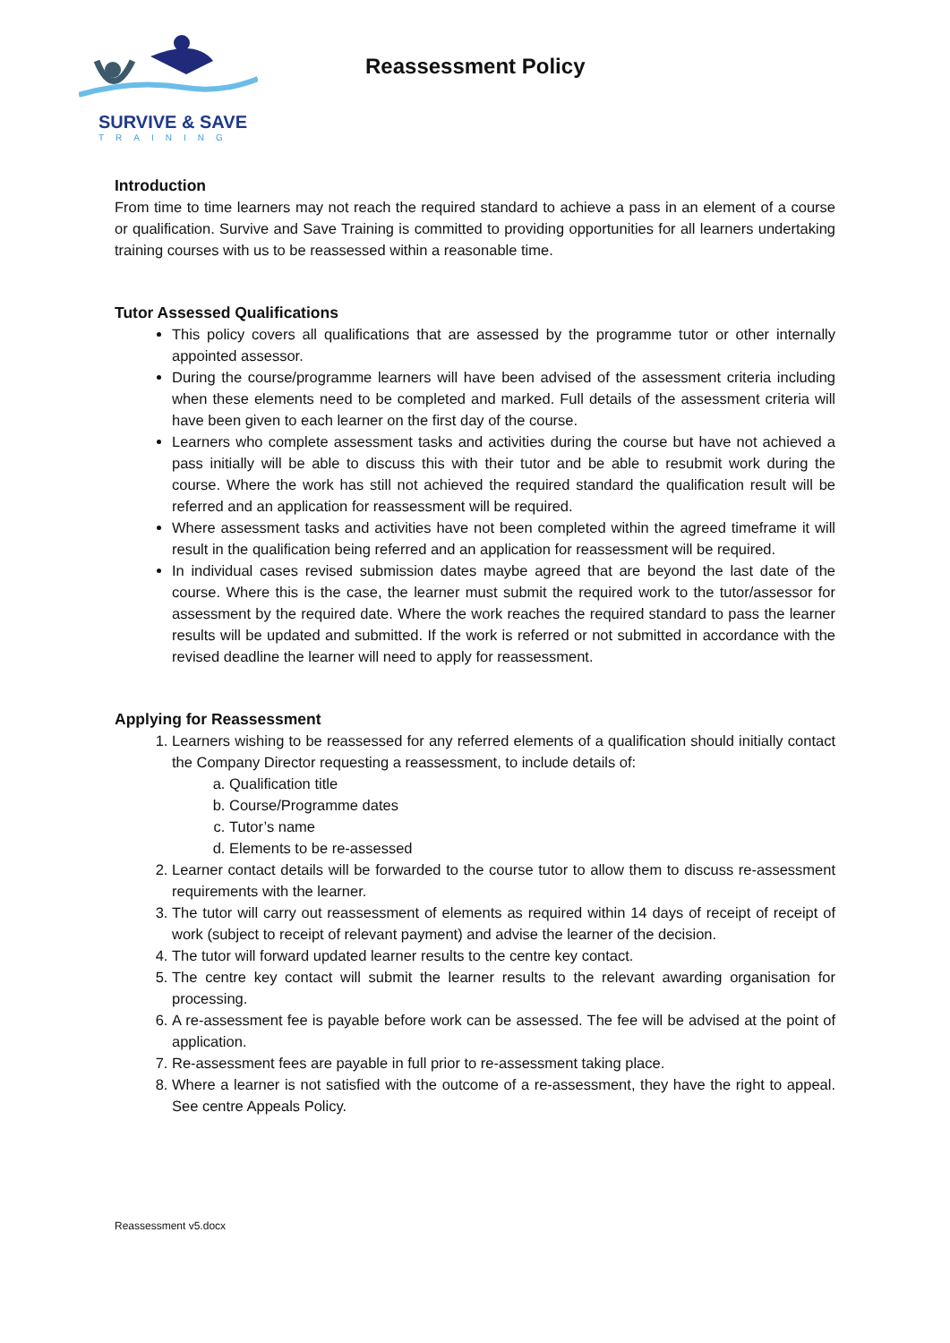SURVIVE & SAVE
TRAINING
Reassessment Policy
Introduction
From time to time learners may not reach the required standard to achieve a pass in an element of a course or qualification. Survive and Save Training is committed to providing opportunities for all learners undertaking training courses with us to be reassessed within a reasonable time.
Tutor Assessed Qualifications
This policy covers all qualifications that are assessed by the programme tutor or other internally appointed assessor.
During the course/programme learners will have been advised of the assessment criteria including when these elements need to be completed and marked. Full details of the assessment criteria will have been given to each learner on the first day of the course.
Learners who complete assessment tasks and activities during the course but have not achieved a pass initially will be able to discuss this with their tutor and be able to resubmit work during the course. Where the work has still not achieved the required standard the qualification result will be referred and an application for reassessment will be required.
Where assessment tasks and activities have not been completed within the agreed timeframe it will result in the qualification being referred and an application for reassessment will be required.
In individual cases revised submission dates maybe agreed that are beyond the last date of the course. Where this is the case, the learner must submit the required work to the tutor/assessor for assessment by the required date. Where the work reaches the required standard to pass the learner results will be updated and submitted. If the work is referred or not submitted in accordance with the revised deadline the learner will need to apply for reassessment.
Applying for Reassessment
1. Learners wishing to be reassessed for any referred elements of a qualification should initially contact the Company Director requesting a reassessment, to include details of:
a. Qualification title
b. Course/Programme dates
c. Tutor’s name
d. Elements to be re-assessed
2. Learner contact details will be forwarded to the course tutor to allow them to discuss re-assessment requirements with the learner.
3. The tutor will carry out reassessment of elements as required within 14 days of receipt of receipt of work (subject to receipt of relevant payment) and advise the learner of the decision.
4. The tutor will forward updated learner results to the centre key contact.
5. The centre key contact will submit the learner results to the relevant awarding organisation for processing.
6. A re-assessment fee is payable before work can be assessed. The fee will be advised at the point of application.
7. Re-assessment fees are payable in full prior to re-assessment taking place.
8. Where a learner is not satisfied with the outcome of a re-assessment, they have the right to appeal. See centre Appeals Policy.
Reassessment v5.docx